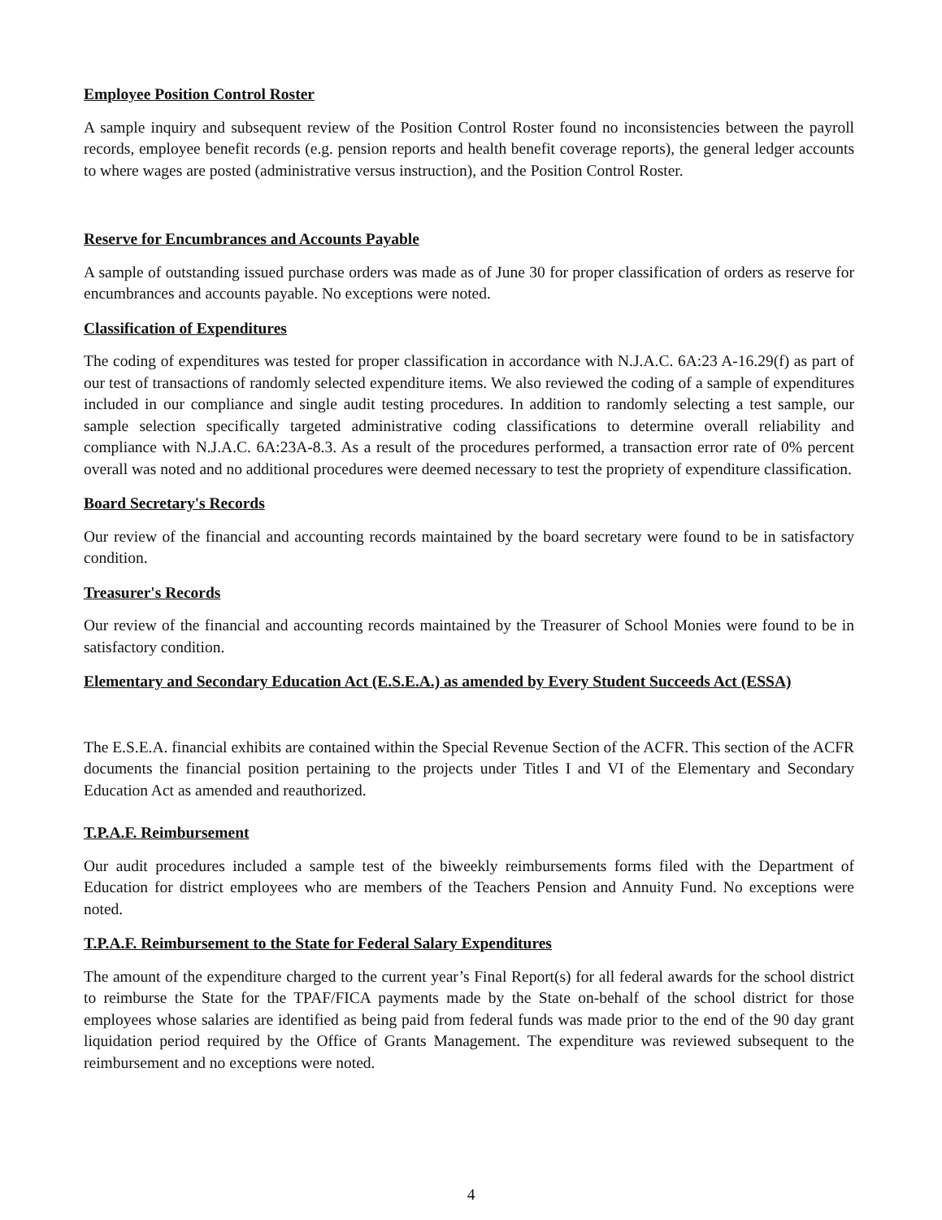Employee Position Control Roster
A sample inquiry and subsequent review of the Position Control Roster found no inconsistencies between the payroll records, employee benefit records (e.g. pension reports and health benefit coverage reports), the general ledger accounts to where wages are posted (administrative versus instruction), and the Position Control Roster.
Reserve for Encumbrances and Accounts Payable
A sample of outstanding issued purchase orders was made as of June 30 for proper classification of orders as reserve for encumbrances and accounts payable. No exceptions were noted.
Classification of Expenditures
The coding of expenditures was tested for proper classification in accordance with N.J.A.C. 6A:23 A-16.29(f) as part of our test of transactions of randomly selected expenditure items. We also reviewed the coding of a sample of expenditures included in our compliance and single audit testing procedures. In addition to randomly selecting a test sample, our sample selection specifically targeted administrative coding classifications to determine overall reliability and compliance with N.J.A.C. 6A:23A-8.3. As a result of the procedures performed, a transaction error rate of 0% percent overall was noted and no additional procedures were deemed necessary to test the propriety of expenditure classification.
Board Secretary's Records
Our review of the financial and accounting records maintained by the board secretary were found to be in satisfactory condition.
Treasurer's Records
Our review of the financial and accounting records maintained by the Treasurer of School Monies were found to be in satisfactory condition.
Elementary and Secondary Education Act (E.S.E.A.) as amended by Every Student Succeeds Act (ESSA)
The E.S.E.A. financial exhibits are contained within the Special Revenue Section of the ACFR. This section of the ACFR documents the financial position pertaining to the projects under Titles I and VI of the Elementary and Secondary Education Act as amended and reauthorized.
T.P.A.F. Reimbursement
Our audit procedures included a sample test of the biweekly reimbursements forms filed with the Department of Education for district employees who are members of the Teachers Pension and Annuity Fund. No exceptions were noted.
T.P.A.F. Reimbursement to the State for Federal Salary Expenditures
The amount of the expenditure charged to the current year’s Final Report(s) for all federal awards for the school district to reimburse the State for the TPAF/FICA payments made by the State on-behalf of the school district for those employees whose salaries are identified as being paid from federal funds was made prior to the end of the 90 day grant liquidation period required by the Office of Grants Management. The expenditure was reviewed subsequent to the reimbursement and no exceptions were noted.
4